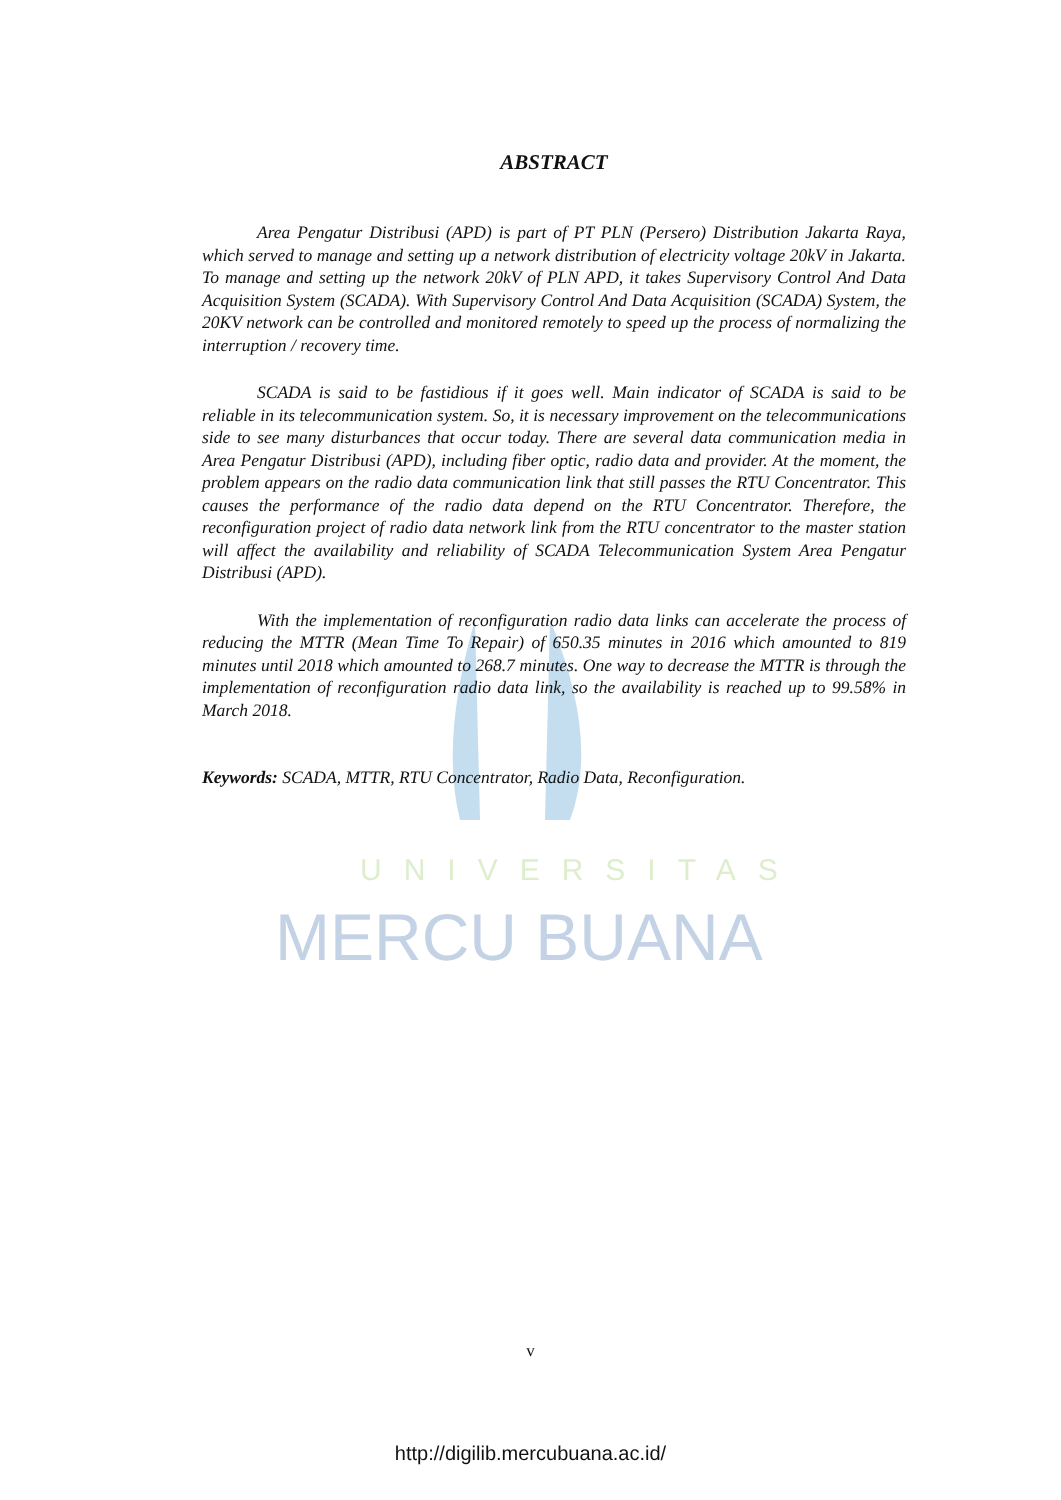UNIVERSITAS
MERCU BUANA
ABSTRACT
Area Pengatur Distribusi (APD) is part of PT PLN (Persero) Distribution Jakarta Raya, which served to manage and setting up a network distribution of electricity voltage 20kV in Jakarta. To manage and setting up the network 20kV of PLN APD, it takes Supervisory Control And Data Acquisition System (SCADA). With Supervisory Control And Data Acquisition (SCADA) System, the 20KV network can be controlled and monitored remotely to speed up the process of normalizing the interruption / recovery time.
SCADA is said to be fastidious if it goes well. Main indicator of SCADA is said to be reliable in its telecommunication system. So, it is necessary improvement on the telecommunications side to see many disturbances that occur today. There are several data communication media in Area Pengatur Distribusi (APD), including fiber optic, radio data and provider. At the moment, the problem appears on the radio data communication link that still passes the RTU Concentrator. This causes the performance of the radio data depend on the RTU Concentrator. Therefore, the reconfiguration project of radio data network link from the RTU concentrator to the master station will affect the availability and reliability of SCADA Telecommunication System Area Pengatur Distribusi (APD).
With the implementation of reconfiguration radio data links can accelerate the process of reducing the MTTR (Mean Time To Repair) of 650.35 minutes in 2016 which amounted to 819 minutes until 2018 which amounted to 268.7 minutes. One way to decrease the MTTR is through the implementation of reconfiguration radio data link, so the availability is reached up to 99.58% in March 2018.
Keywords: SCADA, MTTR, RTU Concentrator, Radio Data, Reconfiguration.
v
http://digilib.mercubuana.ac.id/